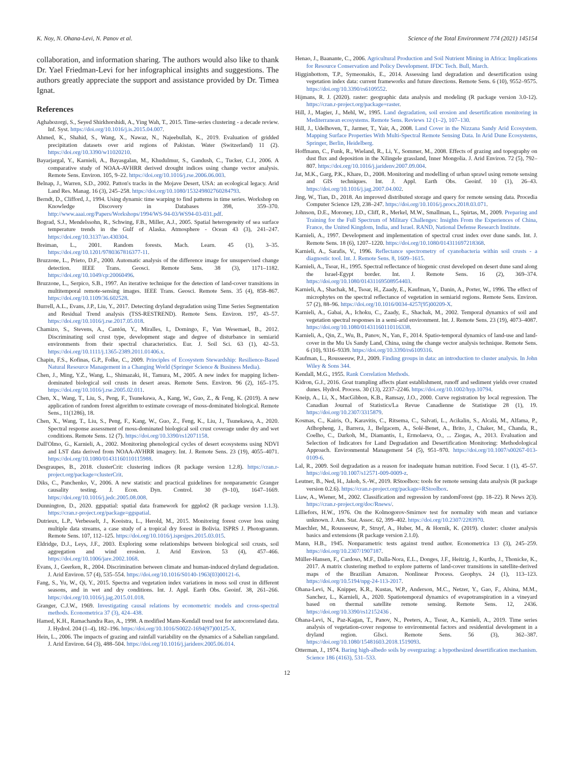K. Noy, N. Ohana-Levi, N. Panov et al. Science of the Total Environment 774 (2021) 145154
collaboration, and information sharing. The authors would also like to thank Dr. Yael Friedman-Levi for her infographical insights and suggestions. The authors greatly appreciate the support and assistance provided by Dr. Timea Ignat.
References
Aghabozorgi, S., Seyed Shirkhorshidi, A., Ying Wah, T., 2015. Time-series clustering - a decade review. Inf. Syst. https://doi.org/10.1016/j.is.2015.04.007.
Ahmed, K., Shahid, S., Wang, X., Nawaz, N., Najeebullah, K., 2019. Evaluation of gridded precipitation datasets over arid regions of Pakistan. Water (Switzerland) 11 (2). https://doi.org/10.3390/w11020210.
Bayarjargal, Y., Karnieli, A., Bayasgalan, M., Khudulmur, S., Gandush, C., Tucker, C.J., 2006. A comparative study of NOAA-AVHRR derived drought indices using change vector analysis. Remote Sens. Environ. 105, 9–22. https://doi.org/10.1016/j.rse.2006.06.003.
Belnap, J., Warren, S.D., 2002. Patton's tracks in the Mojave Desert, USA: an ecological legacy. Arid Land Res. Manag. 16 (3), 245–258. https://doi.org/10.1080/153249802760284793.
Berndt, D., Clifford, J., 1994. Using dynamic time warping to find patterns in time series. Workshop on Knowledge Discovery in Databases 398, 359–370. http://www.aaai.org/Papers/Workshops/1994/WS-94-03/WS94-03-031.pdf.
Bograd, S.J., Mendelssohn, R., Schwing, F.B., Miller, A.J., 2005. Spatial heterogeneity of sea surface temperature trends in the Gulf of Alaska. Atmosphere - Ocean 43 (3), 241–247. https://doi.org/10.3137/ao.430304.
Breiman, L., 2001. Random forests. Mach. Learn. 45 (1), 3–35. https://doi.org/10.1201/9780367816377-11.
Bruzzone, L., Prieto, D.F., 2000. Automatic analysis of the difference image for unsupervised change detection. IEEE Trans. Geosci. Remote Sens. 38 (3), 1171–1182. https://doi.org/10.1049/cp:20060496.
Bruzzone, L., Serpico, S.B., 1997. An iterative technique for the detection of land-cover transitions in multitemporal remote-sensing images. IEEE Trans. Geosci. Remote Sens. 35 (4), 858–867. https://doi.org/10.1109/36.602528.
Burrell, A.L., Evans, J.P., Liu, Y., 2017. Detecting dryland degradation using Time Series Segmentation and Residual Trend analysis (TSS-RESTREND). Remote Sens. Environ. 197, 43–57. https://doi.org/10.1016/j.rse.2017.05.018.
Chamizo, S., Stevens, A., Cantón, Y., Miralles, I., Domingo, F., Van Wesemael, B., 2012. Discriminating soil crust type, development stage and degree of disturbance in semiarid environments from their spectral characteristics. Eur. J. Soil Sci. 63 (1), 42–53. https://doi.org/10.1111/j.1365-2389.2011.01406.x.
Chapin, F.S., Kofinas, G.P., Folke, C., 2009. Principles of Ecosystem Stewardship: Resilience-Based Natural Resource Management in a Changing World (Springer Science & Business Media).
Chen, J., Ming, Y.Z., Wang, L., Shimazaki, H., Tamura, M., 2005. A new index for mapping lichen-dominated biological soil crusts in desert areas. Remote Sens. Environ. 96 (2), 165–175. https://doi.org/10.1016/j.rse.2005.02.011.
Chen, X., Wang, T., Liu, S., Peng, F., Tsunekawa, A., Kang, W., Guo, Z., & Feng, K. (2019). A new application of random forest algorithm to estimate coverage of moss-dominated biological. Remote Sens., 11(1286), 18.
Chen, X., Wang, T., Liu, S., Peng, F., Kang, W., Guo, Z., Feng, K., Liu, J., Tsunekawa, A., 2020. Spectral response assessment of moss-dominated biological soil crust coverage under dry and wet conditions. Remote Sens. 12 (7). https://doi.org/10.3390/rs12071158.
Dall'Olmo, G., Karnieli, A., 2002. Monitoring phenological cycles of desert ecosystems using NDVI and LST data derived from NOAA-AVHRR imagery. Int. J. Remote Sens. 23 (19), 4055–4071. https://doi.org/10.1080/01431160110115988.
Desgraupes, B., 2018. clusterCrit: clustering indices (R package version 1.2.8). https://cran.r-project.org/package=clusterCrit.
Diks, C., Panchenko, V., 2006. A new statistic and practical guidelines for nonparametric Granger causality testing. J. Econ. Dyn. Control. 30 (9–10), 1647–1669. https://doi.org/10.1016/j.jedc.2005.08.008.
Dunnington, D., 2020. ggspatial: spatial data framework for ggplot2 (R package version 1.1.3). https://cran.r-project.org/package=ggspatial.
Dutrieux, L.P., Verbesselt, J., Kooistra, L., Herold, M., 2015. Monitoring forest cover loss using multiple data streams, a case study of a tropical dry forest in Bolivia. ISPRS J. Photogramm. Remote Sens. 107, 112–125. https://doi.org/10.1016/j.isprsjprs.2015.03.015.
Eldridge, D.J., Leys, J.F., 2003. Exploring some relationships between biological soil crusts, soil aggregation and wind erosion. J. Arid Environ. 53 (4), 457–466. https://doi.org/10.1006/jare.2002.1068.
Evans, J., Geerken, R., 2004. Discrimination between climate and human-induced dryland degradation. J. Arid Environ. 57 (4), 535–554. https://doi.org/10.1016/S0140-1963(03)00121-6.
Fang, S., Yu, W., Qi, Y., 2015. Spectra and vegetation index variations in moss soil crust in different seasons, and in wet and dry conditions. Int. J. Appl. Earth Obs. Geoinf. 38, 261–266. https://doi.org/10.1016/j.jag.2015.01.018.
Granger, C.J.W., 1969. Investigating causal relations by econometric models and cross-spectral methods. Econometrica 37 (3), 424–438.
Hamed, K.H., Ramachandra Rao, A., 1998. A modified Mann-Kendall trend test for autocorrelated data. J. Hydrol. 204 (1–4), 182–196. https://doi.org/10.1016/S0022-1694(97)00125-X.
Hein, L., 2006. The impacts of grazing and rainfall variability on the dynamics of a Sahelian rangeland. J. Arid Environ. 64 (3), 488–504. https://doi.org/10.1016/j.jaridenv.2005.06.014.
Henao, J., Baanante, C., 2006. Agricultural Production and Soil Nutrient Mining in Africa: Implications for Resource Conservation and Policy Development. IFDC Tech. Bull, March.
Higginbottom, T.P., Symeonakis, E., 2014. Assessing land degradation and desertification using vegetation index data: current frameworks and future directions. Remote Sens. 6 (10), 9552–9575. https://doi.org/10.3390/rs6109552.
Hijmans, R. J. (2020). raster: geographic data analysis and modeling (R package version 3.0-12). https://cran.r-project.org/package=raster.
Hill, J., Magier, J., Mehl, W., 1995. Land degradation, soil erosion and desertification monitoring in Mediterranean ecosystems. Remote Sens. Reviews 12 (1–2), 107–130.
Hill, J., Udelhoven, T., Jarmer, T., Yair, A., 2008. Land Cover in the Nizzana Sandy Arid Ecosystem. Mapping Surface Properties With Multi-Spectral Remote Sensing Data. In Arid Dune Ecosystems, Springer, Berlin, Heidelberg.
Hoffmann, C., Funk, R., Wieland, R., Li, Y., Sommer, M., 2008. Effects of grazing and topography on dust flux and deposition in the Xilingele grassland, Inner Mongolia. J. Arid Environ. 72 (5), 792–807. https://doi.org/10.1016/j.jaridenv.2007.09.004.
Jat, M.K., Garg, P.K., Khare, D., 2008. Monitoring and modelling of urban sprawl using remote sensing and GIS techniques. Int. J. Appl. Earth Obs. Geoinf. 10 (1), 26–43. https://doi.org/10.1016/j.jag.2007.04.002.
Jing, W., Tian, D., 2018. An improved distributed storage and query for remote sensing data. Procedia Computer Science 129, 238–247. https://doi.org/10.1016/j.procs.2018.03.071.
Johnson, D.E., Moroney, J.D., Cliff, R., Merkel, M.W., Smallman, L., Spirtas, M., 2009. Preparing and Training for the Full Spectrum of Military Challenges: Insights From the Experiences of China, France, the United Kingdom, India, and Israel. RAND, National Defense Research Institute.
Karnieli, A., 1997. Development and implementation of spectral crust index over dune sands. Int. J. Remote Sens. 18 (6), 1207–1220. https://doi.org/10.1080/014311697218368.
Karnieli, A., Sarafis, V., 1996. Reflectance spectrometry of cyanobacteria within soil crusts - a diagnostic tool. Int. J. Remote Sens. 8, 1609–1615.
Karnieli, A., Tsoar, H., 1995. Spectral reflectance of biogenic crust developed on desert dune sand along the Israel-Egypt border. Int. J. Remote Sens. 16 (2), 369–374. https://doi.org/10.1080/01431169508954403.
Karnieli, A., Shachak, M., Tsoar, H., Zaady, E., Kaufman, Y., Danin, A., Porter, W., 1996. The effect of microphytes on the spectral reflectance of vegetation in semiarid regions. Remote Sens. Environ. 57 (2), 88–96. https://doi.org/10.1016/0034-4257(95)00209-X.
Karnieli, A., Gabai, A., Ichoku, C., Zaady, E., Shachak, M., 2002. Temporal dynamics of soil and vegetation spectral responses in a semi-arid environment. Int. J. Remote Sens. 23 (19), 4073–4087. https://doi.org/10.1080/01431160110116338.
Karnieli, A., Qin, Z., Wu, B., Panov, N., Yan, F., 2014. Spatio-temporal dynamics of land-use and land-cover in the Mu Us Sandy Land, China, using the change vector analysis technique. Remote Sens. 6 (10), 9316–9339. https://doi.org/10.3390/rs6109316.
Kaufman, L., Rousseeuw, P.J., 2009. Finding groups in data: an introduction to cluster analysis. In John Wiley & Sons 344.
Kendall, M.G., 1955. Rank Correlation Methods.
Kidron, G.J., 2016. Goat trampling affects plant establishment, runoff and sediment yields over crusted dunes. Hydrol. Process. 30 (13), 2237–2246. https://doi.org/10.1002/hyp.10794.
Kneip, A., Li, X., MacGibbon, K.B., Ramsay, J.O., 2000. Curve registration by local regression. The Canadian Journal of Statistics/La Revue Canadienne de Statistique 28 (1), 19. https://doi.org/10.2307/3315879.
Kosmas, C., Kairis, O., Karavitis, C., Ritsema, C., Salvati, L., Acikalin, S., Alcalá, M., Alfama, P., Atlhopheng, J., Barrera, J., Belgacem, A., Solé-Benet, A., Brito, J., Chaker, M., Chanda, R., Coelho, C., Darkoh, M., Diamantis, I., Ermolaeva, O., ... Ziogas, A., 2013. Evaluation and Selection of Indicators for Land Degradation and Desertification Monitoring: Methodological Approach. Environmental Management 54 (5), 951–970. https://doi.org/10.1007/s00267-013-0109-6.
Lal, R., 2009. Soil degradation as a reason for inadequate human nutrition. Food Secur. 1 (1), 45–57. https://doi.org/10.1007/s12571-009-0009-z.
Leutner, B., Ned, H., Jakob, S.-W., 2019. RStoolbox: tools for remote sensing data analysis (R package version 0.2.6). https://cran.r-project.org/package=RStoolbox.
Liaw, A., Wiener, M., 2002. Classification and regression by randomForest (pp. 18–22). R News 2(3). https://cran.r-project.org/doc/Rnews/.
Lilliefors, H.W., 1976. On the Kolmogorov-Smirnov test for normality with mean and variance unknown. J. Am. Stat. Assoc. 62, 399–402. https://doi.org/10.2307/2283970.
Maechler, M., Rousseeuw, P., Struyf, A., Huber, M., & Hornik, K. (2019). cluster: cluster analysis basics and extensions (R package version 2.1.0).
Mann, H.B., 1945. Nonparametric tests against trend author. Econometrica 13 (3), 245–259. https://doi.org/10.2307/1907187.
Müller-Hansen, F., Cardoso, M.F., Dalla-Nora, E.L., Donges, J.F., Heitzig, J., Kurths, J., Thonicke, K., 2017. A matrix clustering method to explore patterns of land-cover transitions in satellite-derived maps of the Brazilian Amazon. Nonlinear Process. Geophys. 24 (1), 113–123. https://doi.org/10.5194/npg-24-113-2017.
Ohana-Levi, N., Knipper, K.R., Kustas, W.P., Anderson, M.C., Netzer, Y., Gao, F., Alsina, M.M., Sanchez, L., Karnieli, A., 2020. Spatiotemporal dynamics of evapotranspiration in a vineyard based on thermal satellite remote sensing. Remote Sens. 12, 2436. https://doi.org/10.3390/rs12152436 .
Ohana-Levi, N., Paz-Kagan, T., Panov, N., Peeters, A., Tsoar, A., Karnieli, A., 2019. Time series analysis of vegetation-cover response to environmental factors and residential development in a dryland region. GIsci. Remote Sens. 56 (3), 362–387. https://doi.org/10.1080/15481603.2018.1519093.
Otterman, J., 1974. Baring high-albedo soils by overgrazing: a hypothesized desertification mechanism. Science 186 (4163), 531–533.
12